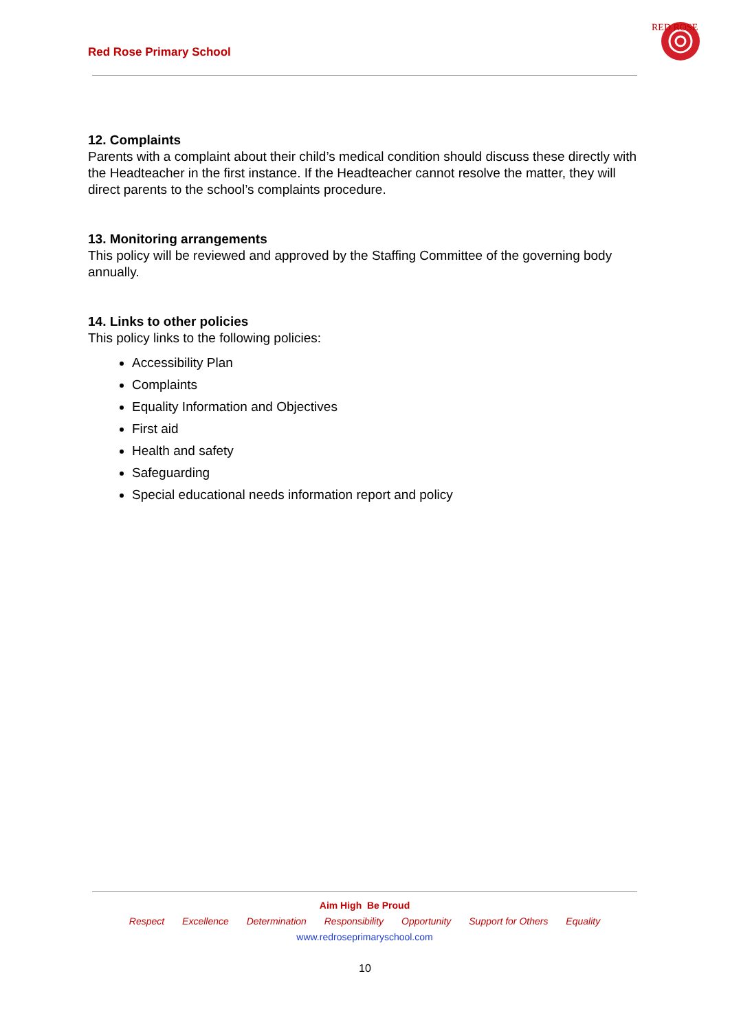Red Rose Primary School
RED ROSE
12. Complaints
Parents with a complaint about their child’s medical condition should discuss these directly with the Headteacher in the first instance. If the Headteacher cannot resolve the matter, they will direct parents to the school’s complaints procedure.
13. Monitoring arrangements
This policy will be reviewed and approved by the Staffing Committee of the governing body annually.
14. Links to other policies
This policy links to the following policies:
Accessibility Plan
Complaints
Equality Information and Objectives
First aid
Health and safety
Safeguarding
Special educational needs information report and policy
Aim High Be Proud
Respect Excellence Determination Responsibility Opportunity Support for Others Equality
www.redroseprimaryschool.com
10